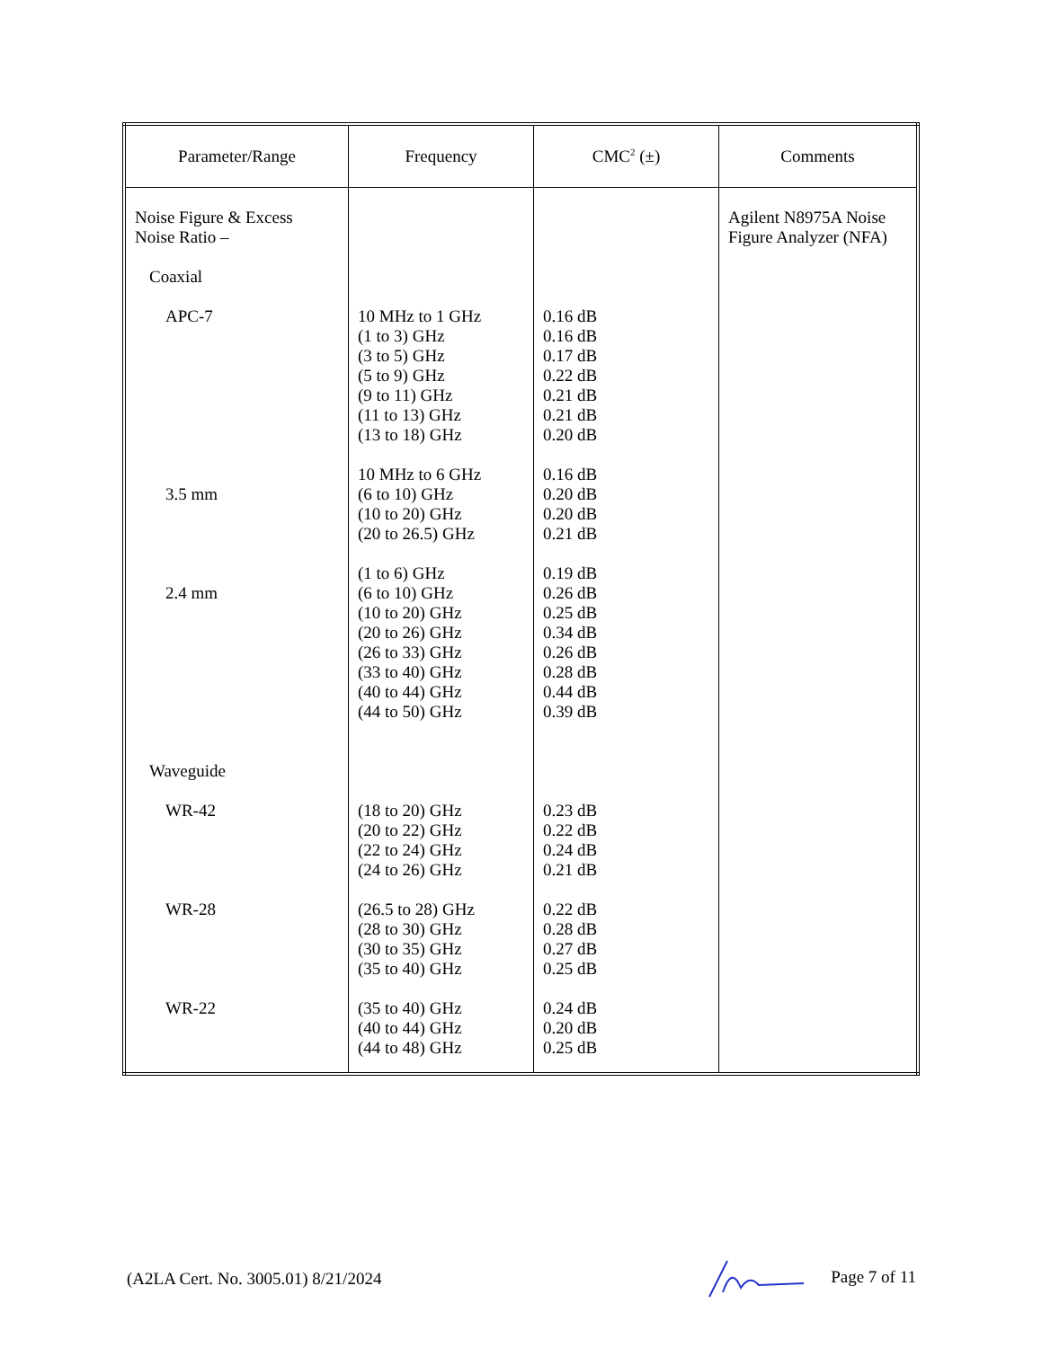| Parameter/Range | Frequency | CMC<sup>2</sup> (±) | Comments |
| --- | --- | --- | --- |
| Noise Figure & Excess Noise Ratio – Coaxial APC-7 3.5 mm 2.4 mm Waveguide WR-42 WR-28 WR-22 | 10 MHz to 1 GHz (1 to 3) GHz (3 to 5) GHz (5 to 9) GHz (9 to 11) GHz (11 to 13) GHz (13 to 18) GHz 10 MHz to 6 GHz (6 to 10) GHz (10 to 20) GHz (20 to 26.5) GHz (1 to 6) GHz (6 to 10) GHz (10 to 20) GHz (20 to 26) GHz (26 to 33) GHz (33 to 40) GHz (40 to 44) GHz (44 to 50) GHz (18 to 20) GHz (20 to 22) GHz (22 to 24) GHz (24 to 26) GHz (26.5 to 28) GHz (28 to 30) GHz (30 to 35) GHz (35 to 40) GHz (35 to 40) GHz (40 to 44) GHz (44 to 48) GHz | 0.16 dB 0.16 dB 0.17 dB 0.22 dB 0.21 dB 0.21 dB 0.20 dB 0.16 dB 0.20 dB 0.20 dB 0.21 dB 0.19 dB 0.26 dB 0.25 dB 0.34 dB 0.26 dB 0.28 dB 0.44 dB 0.39 dB 0.23 dB 0.22 dB 0.24 dB 0.21 dB 0.22 dB 0.28 dB 0.27 dB 0.25 dB 0.24 dB 0.20 dB 0.25 dB | Agilent N8975A Noise Figure Analyzer (NFA) |
(A2LA Cert. No. 3005.01) 8/21/2024 Page 7 of 11